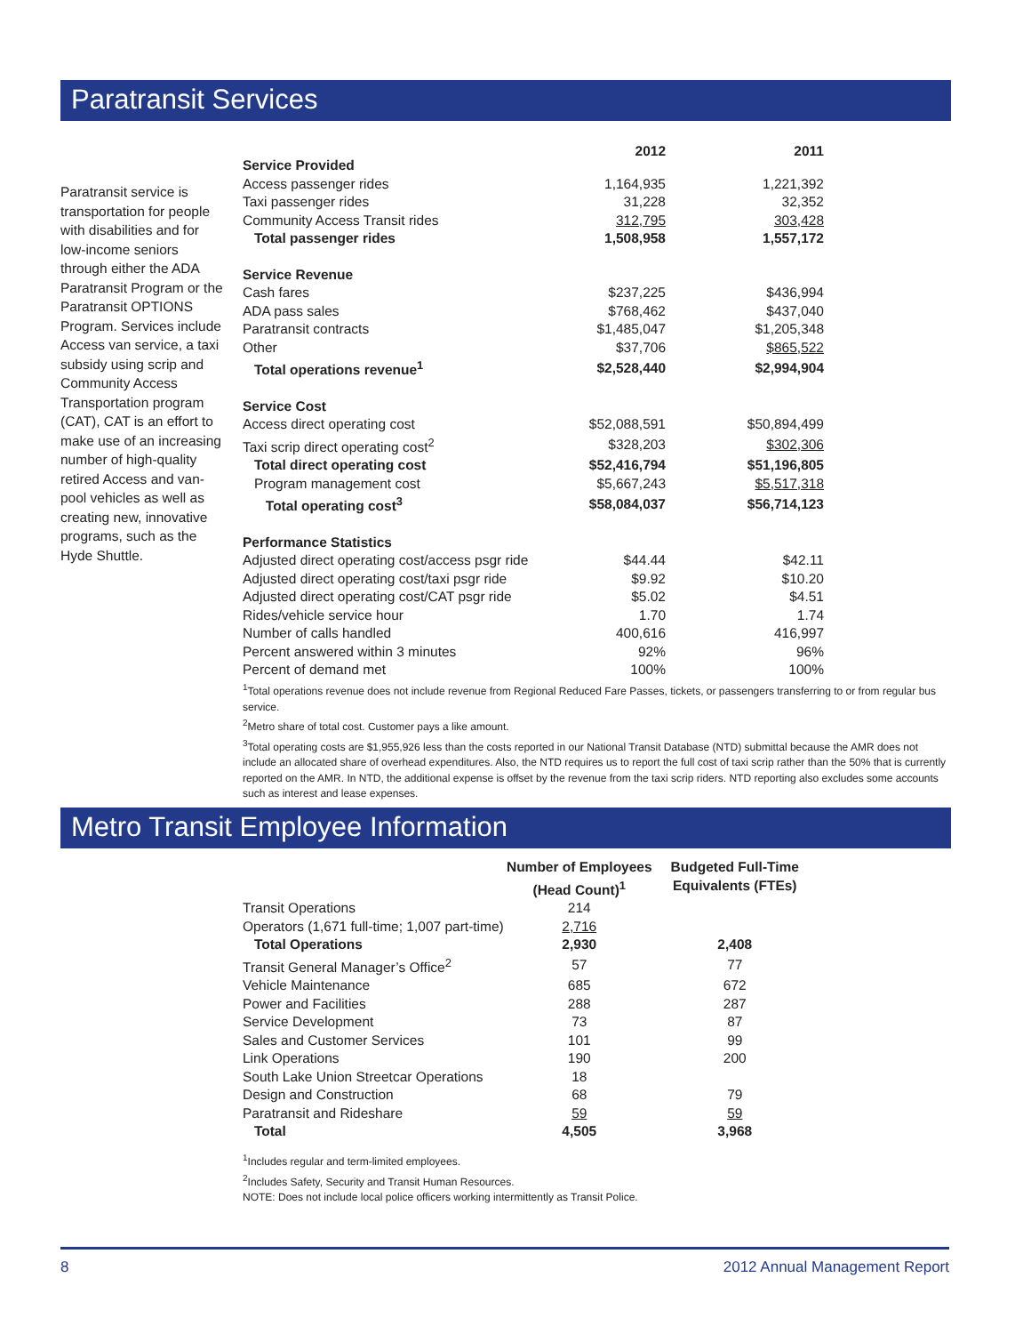Paratransit Services
Paratransit service is transportation for people with disabilities and for low-income seniors through either the ADA Paratransit Program or the Paratransit OPTIONS Program. Services include Access van service, a taxi subsidy using scrip and Community Access Transportation program (CAT), CAT is an effort to make use of an increasing number of high-quality retired Access and van-pool vehicles as well as creating new, innovative programs, such as the Hyde Shuttle.
| Service Provided | 2012 | 2011 |
| --- | --- | --- |
| Access passenger rides | 1,164,935 | 1,221,392 |
| Taxi passenger rides | 31,228 | 32,352 |
| Community Access Transit rides | 312,795 | 303,428 |
| Total passenger rides | 1,508,958 | 1,557,172 |
| Service Revenue | | |
| Cash fares | $237,225 | $436,994 |
| ADA pass sales | $768,462 | $437,040 |
| Paratransit contracts | $1,485,047 | $1,205,348 |
| Other | $37,706 | $865,522 |
| Total operations revenue<sup>1</sup> | $2,528,440 | $2,994,904 |
| Service Cost | | |
| Access direct operating cost | $52,088,591 | $50,894,499 |
| Taxi scrip direct operating cost<sup>2</sup> | $328,203 | $302,306 |
| Total direct operating cost | $52,416,794 | $51,196,805 |
| Program management cost | $5,667,243 | $5,517,318 |
| Total operating cost<sup>3</sup> | $58,084,037 | $56,714,123 |
| Performance Statistics | | |
| Adjusted direct operating cost/access psgr ride | $44.44 | $42.11 |
| Adjusted direct operating cost/taxi psgr ride | $9.92 | $10.20 |
| Adjusted direct operating cost/CAT psgr ride | $5.02 | $4.51 |
| Rides/vehicle service hour | 1.70 | 1.74 |
| Number of calls handled | 400,616 | 416,997 |
| Percent answered within 3 minutes | 92% | 96% |
| Percent of demand met | 100% | 100% |
<sup>1</sup> Total operations revenue does not include revenue from Regional Reduced Fare Passes, tickets, or passengers transferring to or from regular bus service.
<sup>2</sup> Metro share of total cost. Customer pays a like amount.
<sup>3</sup> Total operating costs are $1,955,926 less than the costs reported in our National Transit Database (NTD) submittal because the AMR does not include an allocated share of overhead expenditures. Also, the NTD requires us to report the full cost of taxi scrip rather than the 50% that is currently reported on the AMR. In NTD, the additional expense is offset by the revenue from the taxi scrip riders. NTD reporting also excludes some accounts such as interest and lease expenses.
Metro Transit Employee Information
| | Number of Employees (Head Count)<sup>1</sup> | Budgeted Full-Time Equivalents (FTEs) |
| --- | --- | --- |
| Transit Operations | 214 | |
| Operators (1,671 full-time; 1,007 part-time) | 2,716 | |
| Total Operations | 2,930 | 2,408 |
| Transit General Manager’s Office<sup>2</sup> | 57 | 77 |
| Vehicle Maintenance | 685 | 672 |
| Power and Facilities | 288 | 287 |
| Service Development | 73 | 87 |
| Sales and Customer Services | 101 | 99 |
| Link Operations | 190 | 200 |
| South Lake Union Streetcar Operations | 18 | |
| Design and Construction | 68 | 79 |
| Paratransit and Rideshare | 59 | 59 |
| Total | 4,505 | 3,968 |
<sup>1</sup> Includes regular and term-limited employees.
<sup>2</sup> Includes Safety, Security and Transit Human Resources.
NOTE: Does not include local police officers working intermittently as Transit Police.
8 2012 Annual Management Report